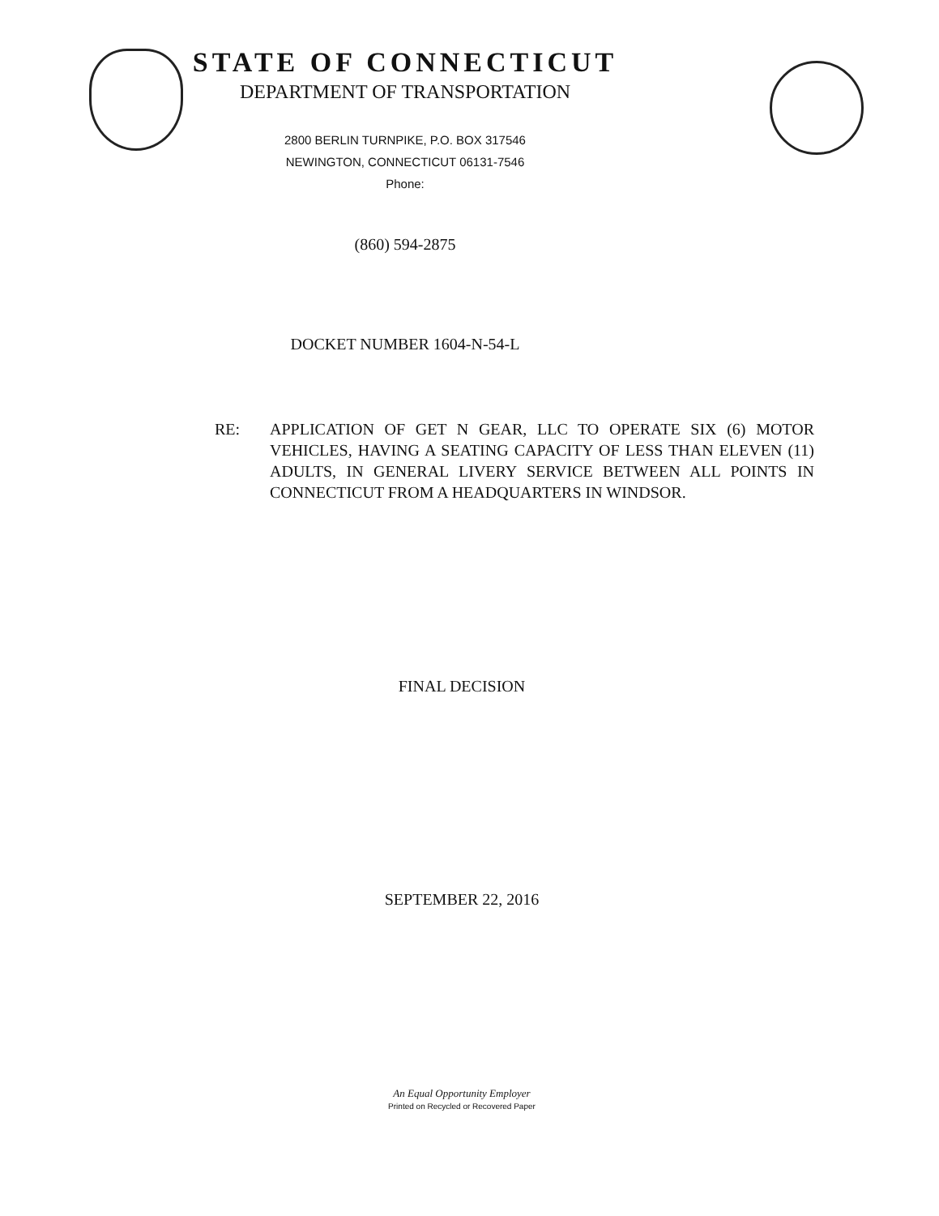STATE OF CONNECTICUT
DEPARTMENT OF TRANSPORTATION
2800 BERLIN TURNPIKE, P.O. BOX 317546
NEWINGTON, CONNECTICUT 06131-7546
Phone:
(860) 594-2875
DOCKET NUMBER 1604-N-54-L
RE: APPLICATION OF GET N GEAR, LLC TO OPERATE SIX (6) MOTOR VEHICLES, HAVING A SEATING CAPACITY OF LESS THAN ELEVEN (11) ADULTS, IN GENERAL LIVERY SERVICE BETWEEN ALL POINTS IN CONNECTICUT FROM A HEADQUARTERS IN WINDSOR.
FINAL DECISION
SEPTEMBER 22, 2016
An Equal Opportunity Employer
Printed on Recycled or Recovered Paper